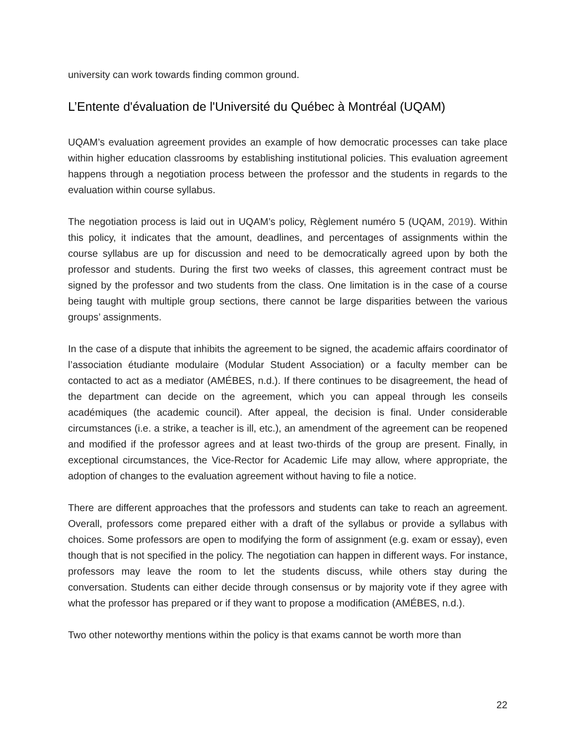university can work towards finding common ground.
L’Entente d'évaluation de l'Université du Québec à Montréal (UQAM)
UQAM’s evaluation agreement provides an example of how democratic processes can take place within higher education classrooms by establishing institutional policies. This evaluation agreement happens through a negotiation process between the professor and the students in regards to the evaluation within course syllabus.
The negotiation process is laid out in UQAM’s policy, Règlement numéro 5 (UQAM, 2019). Within this policy, it indicates that the amount, deadlines, and percentages of assignments within the course syllabus are up for discussion and need to be democratically agreed upon by both the professor and students. During the first two weeks of classes, this agreement contract must be signed by the professor and two students from the class. One limitation is in the case of a course being taught with multiple group sections, there cannot be large disparities between the various groups’ assignments.
In the case of a dispute that inhibits the agreement to be signed, the academic affairs coordinator of l’association étudiante modulaire (Modular Student Association) or a faculty member can be contacted to act as a mediator (AMÉBES, n.d.). If there continues to be disagreement, the head of the department can decide on the agreement, which you can appeal through les conseils académiques (the academic council). After appeal, the decision is final. Under considerable circumstances (i.e. a strike, a teacher is ill, etc.), an amendment of the agreement can be reopened and modified if the professor agrees and at least two-thirds of the group are present. Finally, in exceptional circumstances, the Vice-Rector for Academic Life may allow, where appropriate, the adoption of changes to the evaluation agreement without having to file a notice.
There are different approaches that the professors and students can take to reach an agreement. Overall, professors come prepared either with a draft of the syllabus or provide a syllabus with choices. Some professors are open to modifying the form of assignment (e.g. exam or essay), even though that is not specified in the policy. The negotiation can happen in different ways. For instance, professors may leave the room to let the students discuss, while others stay during the conversation. Students can either decide through consensus or by majority vote if they agree with what the professor has prepared or if they want to propose a modification (AMÉBES, n.d.).
Two other noteworthy mentions within the policy is that exams cannot be worth more than
22